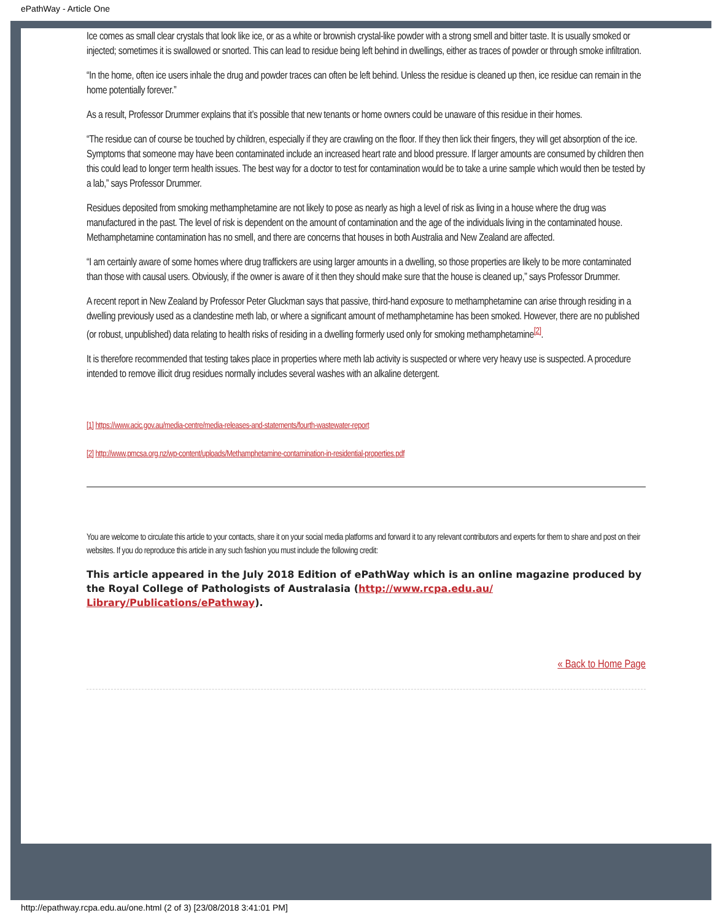ePathWay - Article One
Ice comes as small clear crystals that look like ice, or as a white or brownish crystal-like powder with a strong smell and bitter taste. It is usually smoked or injected; sometimes it is swallowed or snorted. This can lead to residue being left behind in dwellings, either as traces of powder or through smoke infiltration.
“In the home, often ice users inhale the drug and powder traces can often be left behind. Unless the residue is cleaned up then, ice residue can remain in the home potentially forever.”
As a result, Professor Drummer explains that it’s possible that new tenants or home owners could be unaware of this residue in their homes.
“The residue can of course be touched by children, especially if they are crawling on the floor. If they then lick their fingers, they will get absorption of the ice. Symptoms that someone may have been contaminated include an increased heart rate and blood pressure. If larger amounts are consumed by children then this could lead to longer term health issues. The best way for a doctor to test for contamination would be to take a urine sample which would then be tested by a lab,” says Professor Drummer.
Residues deposited from smoking methamphetamine are not likely to pose as nearly as high a level of risk as living in a house where the drug was manufactured in the past. The level of risk is dependent on the amount of contamination and the age of the individuals living in the contaminated house. Methamphetamine contamination has no smell, and there are concerns that houses in both Australia and New Zealand are affected.
“I am certainly aware of some homes where drug traffickers are using larger amounts in a dwelling, so those properties are likely to be more contaminated than those with causal users. Obviously, if the owner is aware of it then they should make sure that the house is cleaned up,” says Professor Drummer.
A recent report in New Zealand by Professor Peter Gluckman says that passive, third-hand exposure to methamphetamine can arise through residing in a dwelling previously used as a clandestine meth lab, or where a significant amount of methamphetamine has been smoked. However, there are no published (or robust, unpublished) data relating to health risks of residing in a dwelling formerly used only for smoking methamphetamine<sup>[2]</sup>.
It is therefore recommended that testing takes place in properties where meth lab activity is suspected or where very heavy use is suspected. A procedure intended to remove illicit drug residues normally includes several washes with an alkaline detergent.
[1] https://www.acic.gov.au/media-centre/media-releases-and-statements/fourth-wastewater-report
[2] http://www.pmcsa.org.nz/wp-content/uploads/Methamphetamine-contamination-in-residential-properties.pdf
You are welcome to circulate this article to your contacts, share it on your social media platforms and forward it to any relevant contributors and experts for them to share and post on their websites. If you do reproduce this article in any such fashion you must include the following credit:
This article appeared in the July 2018 Edition of ePathWay which is an online magazine produced by the Royal College of Pathologists of Australasia (http://www.rcpa.edu.au/ Library/Publications/ePathway).
« Back to Home Page
http://epathway.rcpa.edu.au/one.html (2 of 3) [23/08/2018 3:41:01 PM]